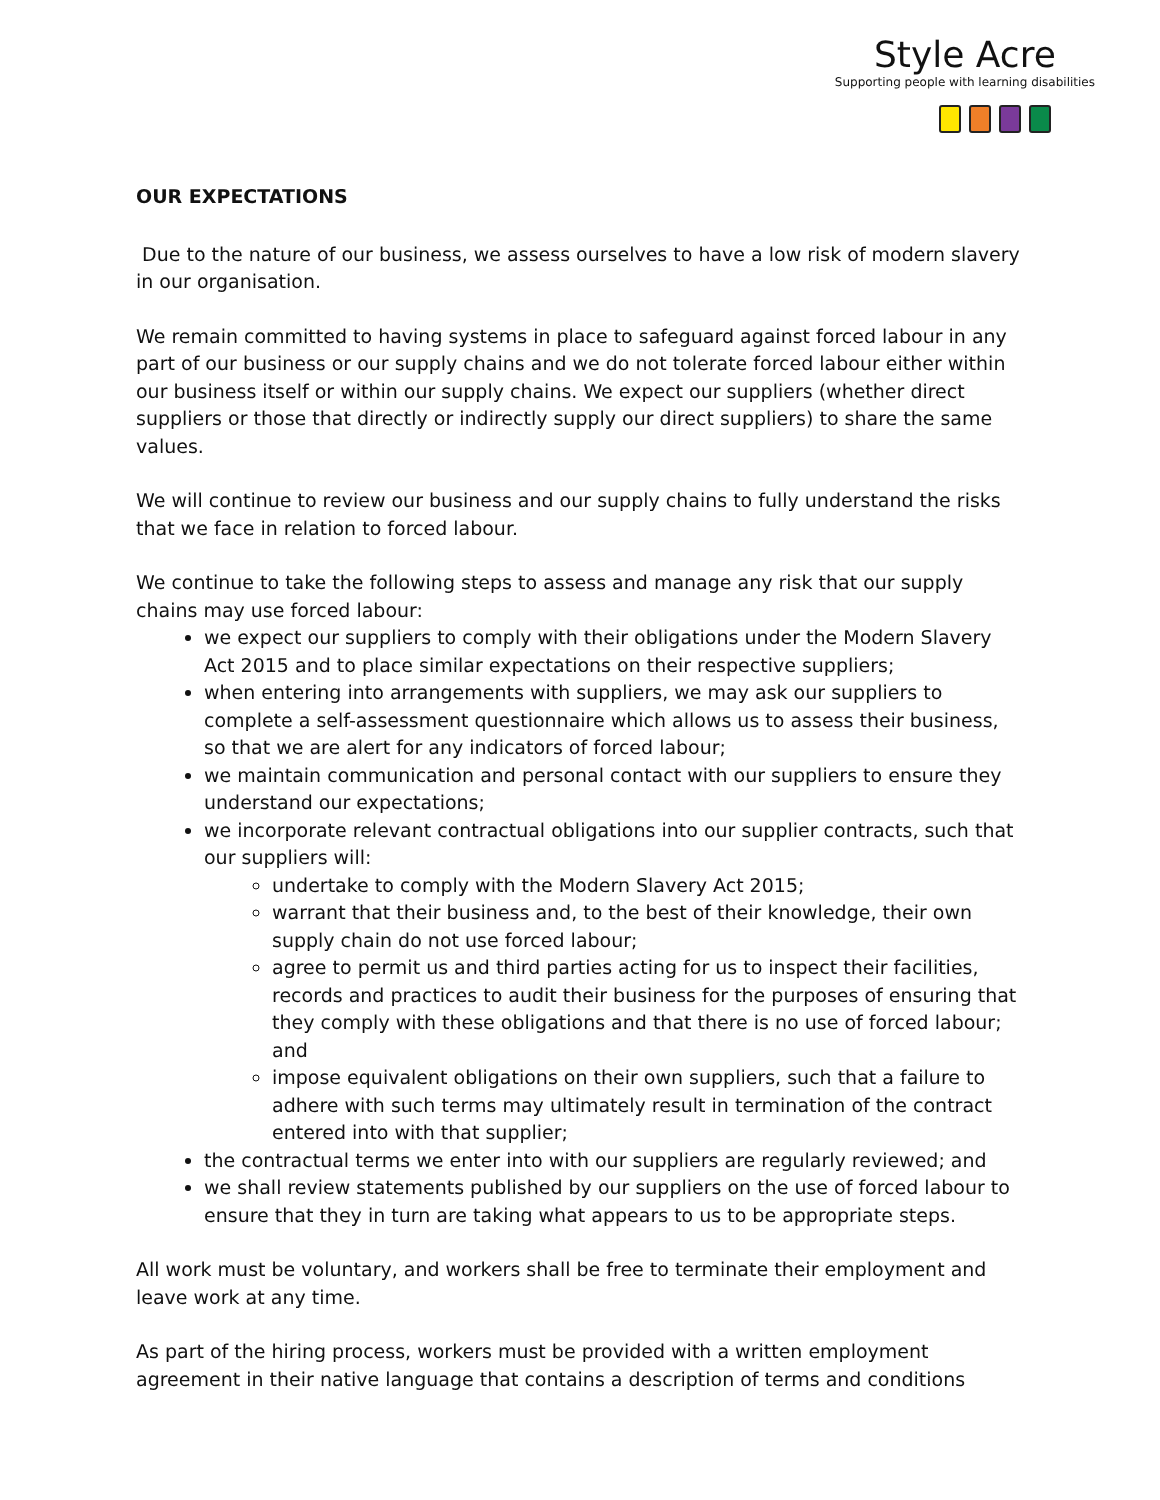Style Acre
Supporting people with learning disabilities
OUR EXPECTATIONS
Due to the nature of our business, we assess ourselves to have a low risk of modern slavery in our organisation.
We remain committed to having systems in place to safeguard against forced labour in any part of our business or our supply chains and we do not tolerate forced labour either within our business itself or within our supply chains. We expect our suppliers (whether direct suppliers or those that directly or indirectly supply our direct suppliers) to share the same values.
We will continue to review our business and our supply chains to fully understand the risks that we face in relation to forced labour.
We continue to take the following steps to assess and manage any risk that our supply chains may use forced labour:
we expect our suppliers to comply with their obligations under the Modern Slavery Act 2015 and to place similar expectations on their respective suppliers;
when entering into arrangements with suppliers, we may ask our suppliers to complete a self-assessment questionnaire which allows us to assess their business, so that we are alert for any indicators of forced labour;
we maintain communication and personal contact with our suppliers to ensure they understand our expectations;
we incorporate relevant contractual obligations into our supplier contracts, such that our suppliers will:
undertake to comply with the Modern Slavery Act 2015;
warrant that their business and, to the best of their knowledge, their own supply chain do not use forced labour;
agree to permit us and third parties acting for us to inspect their facilities, records and practices to audit their business for the purposes of ensuring that they comply with these obligations and that there is no use of forced labour; and
impose equivalent obligations on their own suppliers, such that a failure to adhere with such terms may ultimately result in termination of the contract entered into with that supplier;
the contractual terms we enter into with our suppliers are regularly reviewed; and
we shall review statements published by our suppliers on the use of forced labour to ensure that they in turn are taking what appears to us to be appropriate steps.
All work must be voluntary, and workers shall be free to terminate their employment and leave work at any time.
As part of the hiring process, workers must be provided with a written employment agreement in their native language that contains a description of terms and conditions